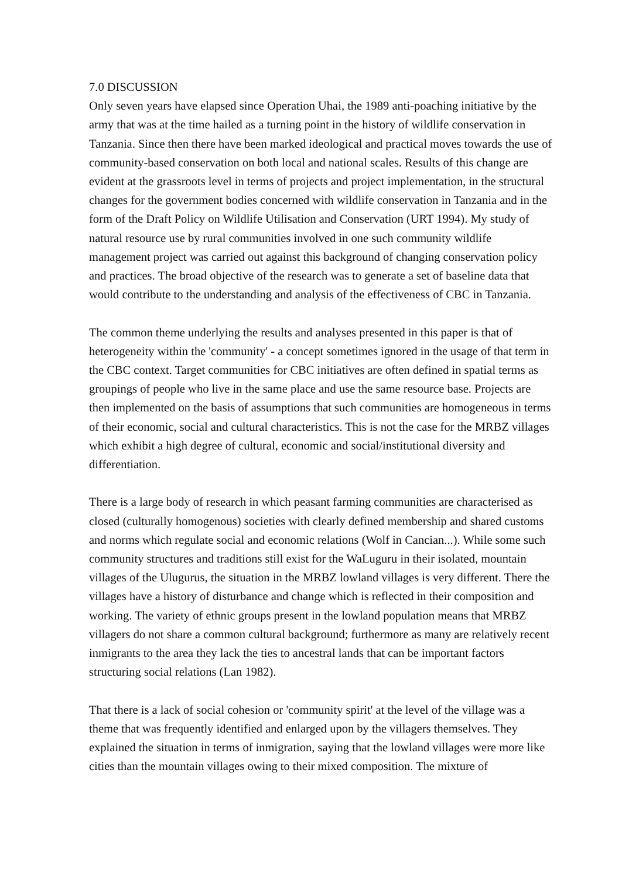7.0 DISCUSSION
Only seven years have elapsed since Operation Uhai, the 1989 anti-poaching initiative by the army that was at the time hailed as a turning point in the history of wildlife conservation in Tanzania. Since then there have been marked ideological and practical moves towards the use of community-based conservation on both local and national scales. Results of this change are evident at the grassroots level in terms of projects and project implementation, in the structural changes for the government bodies concerned with wildlife conservation in Tanzania and in the form of the Draft Policy on Wildlife Utilisation and Conservation (URT 1994). My study of natural resource use by rural communities involved in one such community wildlife management project was carried out against this background of changing conservation policy and practices. The broad objective of the research was to generate a set of baseline data that would contribute to the understanding and analysis of the effectiveness of CBC in Tanzania.
The common theme underlying the results and analyses presented in this paper is that of heterogeneity within the 'community' - a concept sometimes ignored in the usage of that term in the CBC context. Target communities for CBC initiatives are often defined in spatial terms as groupings of people who live in the same place and use the same resource base. Projects are then implemented on the basis of assumptions that such communities are homogeneous in terms of their economic, social and cultural characteristics. This is not the case for the MRBZ villages which exhibit a high degree of cultural, economic and social/institutional diversity and differentiation.
There is a large body of research in which peasant farming communities are characterised as closed (culturally homogenous) societies with clearly defined membership and shared customs and norms which regulate social and economic relations (Wolf in Cancian...). While some such community structures and traditions still exist for the WaLuguru in their isolated, mountain villages of the Ulugurus, the situation in the MRBZ lowland villages is very different. There the villages have a history of disturbance and change which is reflected in their composition and working. The variety of ethnic groups present in the lowland population means that MRBZ villagers do not share a common cultural background; furthermore as many are relatively recent inmigrants to the area they lack the ties to ancestral lands that can be important factors structuring social relations (Lan 1982).
That there is a lack of social cohesion or 'community spirit' at the level of the village was a theme that was frequently identified and enlarged upon by the villagers themselves. They explained the situation in terms of inmigration, saying that the lowland villages were more like cities than the mountain villages owing to their mixed composition. The mixture of